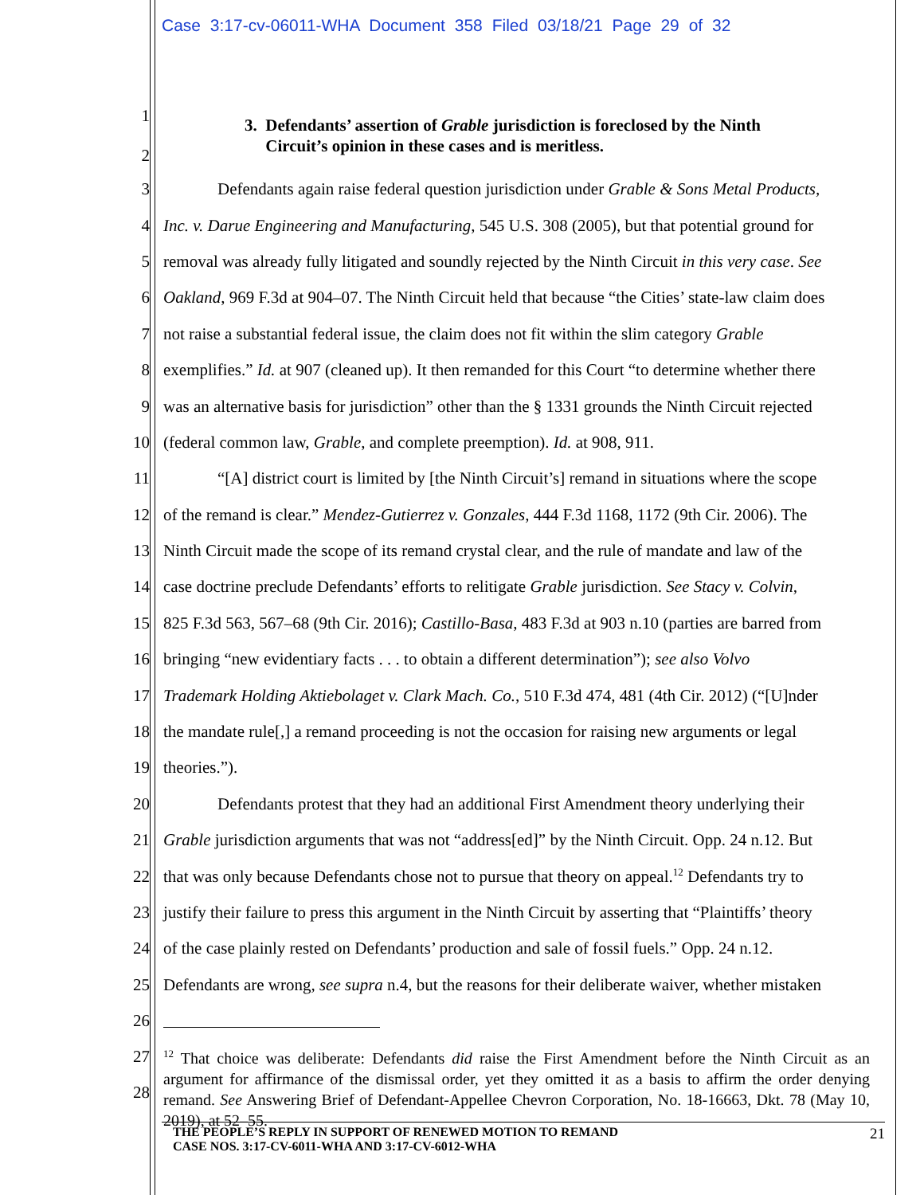Case 3:17-cv-06011-WHA Document 358 Filed 03/18/21 Page 29 of 32
1
2
3. Defendants’ assertion of Grable jurisdiction is foreclosed by the Ninth
Circuit’s opinion in these cases and is meritless.
3
Defendants again raise federal question jurisdiction under Grable & Sons Metal Products,
4
Inc. v. Darue Engineering and Manufacturing, 545 U.S. 308 (2005), but that potential ground for
5
removal was already fully litigated and soundly rejected by the Ninth Circuit in this very case. See
6
Oakland, 969 F.3d at 904–07. The Ninth Circuit held that because “the Cities’ state-law claim does
7
not raise a substantial federal issue, the claim does not fit within the slim category Grable
8
exemplifies.” Id. at 907 (cleaned up). It then remanded for this Court “to determine whether there
9
was an alternative basis for jurisdiction” other than the § 1331 grounds the Ninth Circuit rejected
10
(federal common law, Grable, and complete preemption). Id. at 908, 911.
11
“[A] district court is limited by [the Ninth Circuit’s] remand in situations where the scope
12
of the remand is clear.” Mendez-Gutierrez v. Gonzales, 444 F.3d 1168, 1172 (9th Cir. 2006). The
13
Ninth Circuit made the scope of its remand crystal clear, and the rule of mandate and law of the
14
case doctrine preclude Defendants’ efforts to relitigate Grable jurisdiction. See Stacy v. Colvin,
15
825 F.3d 563, 567–68 (9th Cir. 2016); Castillo-Basa, 483 F.3d at 903 n.10 (parties are barred from
16
bringing “new evidentiary facts . . . to obtain a different determination”); see also Volvo
17
Trademark Holding Aktiebolaget v. Clark Mach. Co., 510 F.3d 474, 481 (4th Cir. 2012) (“[U]nder
18
the mandate rule[,] a remand proceeding is not the occasion for raising new arguments or legal
19 theories.”).
20
Defendants protest that they had an additional First Amendment theory underlying their
21
Grable jurisdiction arguments that was not “address[ed]” by the Ninth Circuit. Opp. 24 n.12. But
22
that was only because Defendants chose not to pursue that theory on appeal.<sup>12</sup> Defendants try to
23
justify their failure to press this argument in the Ninth Circuit by asserting that “Plaintiffs’ theory
24
of the case plainly rested on Defendants’ production and sale of fossil fuels.” Opp. 24 n.12.
25
Defendants are wrong, see supra n.4, but the reasons for their deliberate waiver, whether mistaken
26
27
28
<sup>12</sup> That choice was deliberate: Defendants did raise the First Amendment before the Ninth Circuit as an argument for affirmance of the dismissal order, yet they omitted it as a basis to affirm the order denying remand. See Answering Brief of Defendant-Appellee Chevron Corporation, No. 18-16663, Dkt. 78 (May 10, 2019), at 52–55.
THE PEOPLE’S REPLY IN SUPPORT OF RENEWED MOTION TO REMAND
CASE NOS. 3:17-CV-6011-WHA AND 3:17-CV-6012-WHA 21